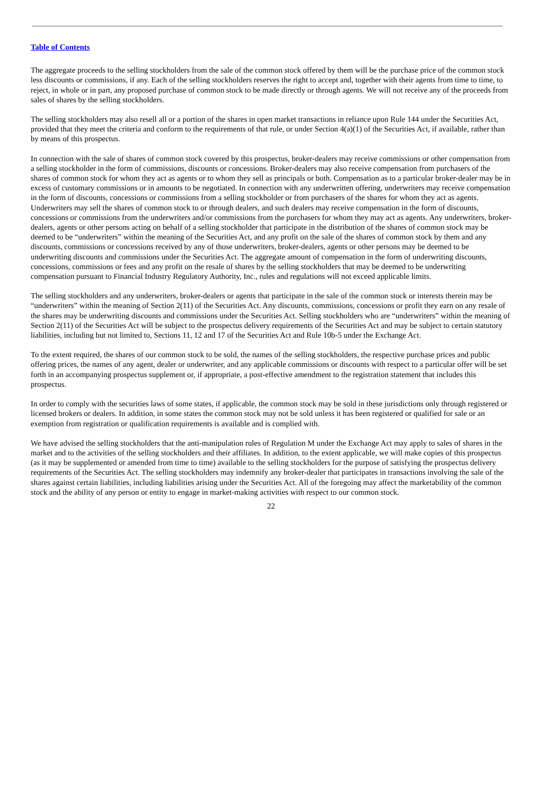Table of Contents
The aggregate proceeds to the selling stockholders from the sale of the common stock offered by them will be the purchase price of the common stock less discounts or commissions, if any. Each of the selling stockholders reserves the right to accept and, together with their agents from time to time, to reject, in whole or in part, any proposed purchase of common stock to be made directly or through agents. We will not receive any of the proceeds from sales of shares by the selling stockholders.
The selling stockholders may also resell all or a portion of the shares in open market transactions in reliance upon Rule 144 under the Securities Act, provided that they meet the criteria and conform to the requirements of that rule, or under Section 4(a)(1) of the Securities Act, if available, rather than by means of this prospectus.
In connection with the sale of shares of common stock covered by this prospectus, broker-dealers may receive commissions or other compensation from a selling stockholder in the form of commissions, discounts or concessions. Broker-dealers may also receive compensation from purchasers of the shares of common stock for whom they act as agents or to whom they sell as principals or both. Compensation as to a particular broker-dealer may be in excess of customary commissions or in amounts to be negotiated. In connection with any underwritten offering, underwriters may receive compensation in the form of discounts, concessions or commissions from a selling stockholder or from purchasers of the shares for whom they act as agents. Underwriters may sell the shares of common stock to or through dealers, and such dealers may receive compensation in the form of discounts, concessions or commissions from the underwriters and/or commissions from the purchasers for whom they may act as agents. Any underwriters, broker-dealers, agents or other persons acting on behalf of a selling stockholder that participate in the distribution of the shares of common stock may be deemed to be “underwriters” within the meaning of the Securities Act, and any profit on the sale of the shares of common stock by them and any discounts, commissions or concessions received by any of those underwriters, broker-dealers, agents or other persons may be deemed to be underwriting discounts and commissions under the Securities Act. The aggregate amount of compensation in the form of underwriting discounts, concessions, commissions or fees and any profit on the resale of shares by the selling stockholders that may be deemed to be underwriting compensation pursuant to Financial Industry Regulatory Authority, Inc., rules and regulations will not exceed applicable limits.
The selling stockholders and any underwriters, broker-dealers or agents that participate in the sale of the common stock or interests therein may be “underwriters” within the meaning of Section 2(11) of the Securities Act. Any discounts, commissions, concessions or profit they earn on any resale of the shares may be underwriting discounts and commissions under the Securities Act. Selling stockholders who are “underwriters” within the meaning of Section 2(11) of the Securities Act will be subject to the prospectus delivery requirements of the Securities Act and may be subject to certain statutory liabilities, including but not limited to, Sections 11, 12 and 17 of the Securities Act and Rule 10b-5 under the Exchange Act.
To the extent required, the shares of our common stock to be sold, the names of the selling stockholders, the respective purchase prices and public offering prices, the names of any agent, dealer or underwriter, and any applicable commissions or discounts with respect to a particular offer will be set forth in an accompanying prospectus supplement or, if appropriate, a post-effective amendment to the registration statement that includes this prospectus.
In order to comply with the securities laws of some states, if applicable, the common stock may be sold in these jurisdictions only through registered or licensed brokers or dealers. In addition, in some states the common stock may not be sold unless it has been registered or qualified for sale or an exemption from registration or qualification requirements is available and is complied with.
We have advised the selling stockholders that the anti-manipulation rules of Regulation M under the Exchange Act may apply to sales of shares in the market and to the activities of the selling stockholders and their affiliates. In addition, to the extent applicable, we will make copies of this prospectus (as it may be supplemented or amended from time to time) available to the selling stockholders for the purpose of satisfying the prospectus delivery requirements of the Securities Act. The selling stockholders may indemnify any broker-dealer that participates in transactions involving the sale of the shares against certain liabilities, including liabilities arising under the Securities Act. All of the foregoing may affect the marketability of the common stock and the ability of any person or entity to engage in market-making activities with respect to our common stock.
22